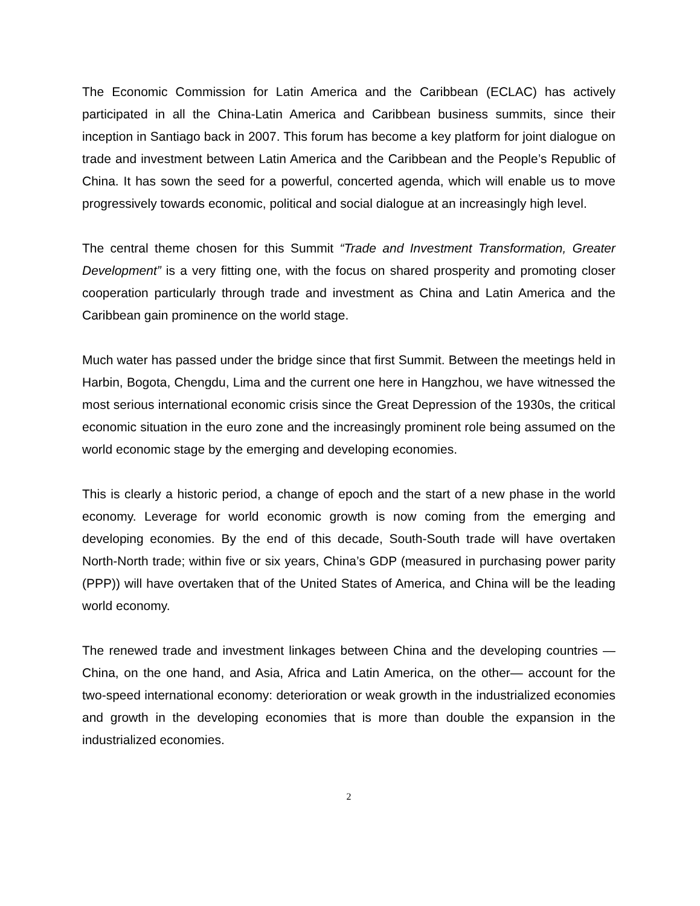The Economic Commission for Latin America and the Caribbean (ECLAC) has actively participated in all the China-Latin America and Caribbean business summits, since their inception in Santiago back in 2007. This forum has become a key platform for joint dialogue on trade and investment between Latin America and the Caribbean and the People’s Republic of China. It has sown the seed for a powerful, concerted agenda, which will enable us to move progressively towards economic, political and social dialogue at an increasingly high level.
The central theme chosen for this Summit “Trade and Investment Transformation, Greater Development” is a very fitting one, with the focus on shared prosperity and promoting closer cooperation particularly through trade and investment as China and Latin America and the Caribbean gain prominence on the world stage.
Much water has passed under the bridge since that first Summit. Between the meetings held in Harbin, Bogota, Chengdu, Lima and the current one here in Hangzhou, we have witnessed the most serious international economic crisis since the Great Depression of the 1930s, the critical economic situation in the euro zone and the increasingly prominent role being assumed on the world economic stage by the emerging and developing economies.
This is clearly a historic period, a change of epoch and the start of a new phase in the world economy. Leverage for world economic growth is now coming from the emerging and developing economies. By the end of this decade, South-South trade will have overtaken North-North trade; within five or six years, China’s GDP (measured in purchasing power parity (PPP)) will have overtaken that of the United States of America, and China will be the leading world economy.
The renewed trade and investment linkages between China and the developing countries —China, on the one hand, and Asia, Africa and Latin America, on the other— account for the two-speed international economy: deterioration or weak growth in the industrialized economies and growth in the developing economies that is more than double the expansion in the industrialized economies.
2